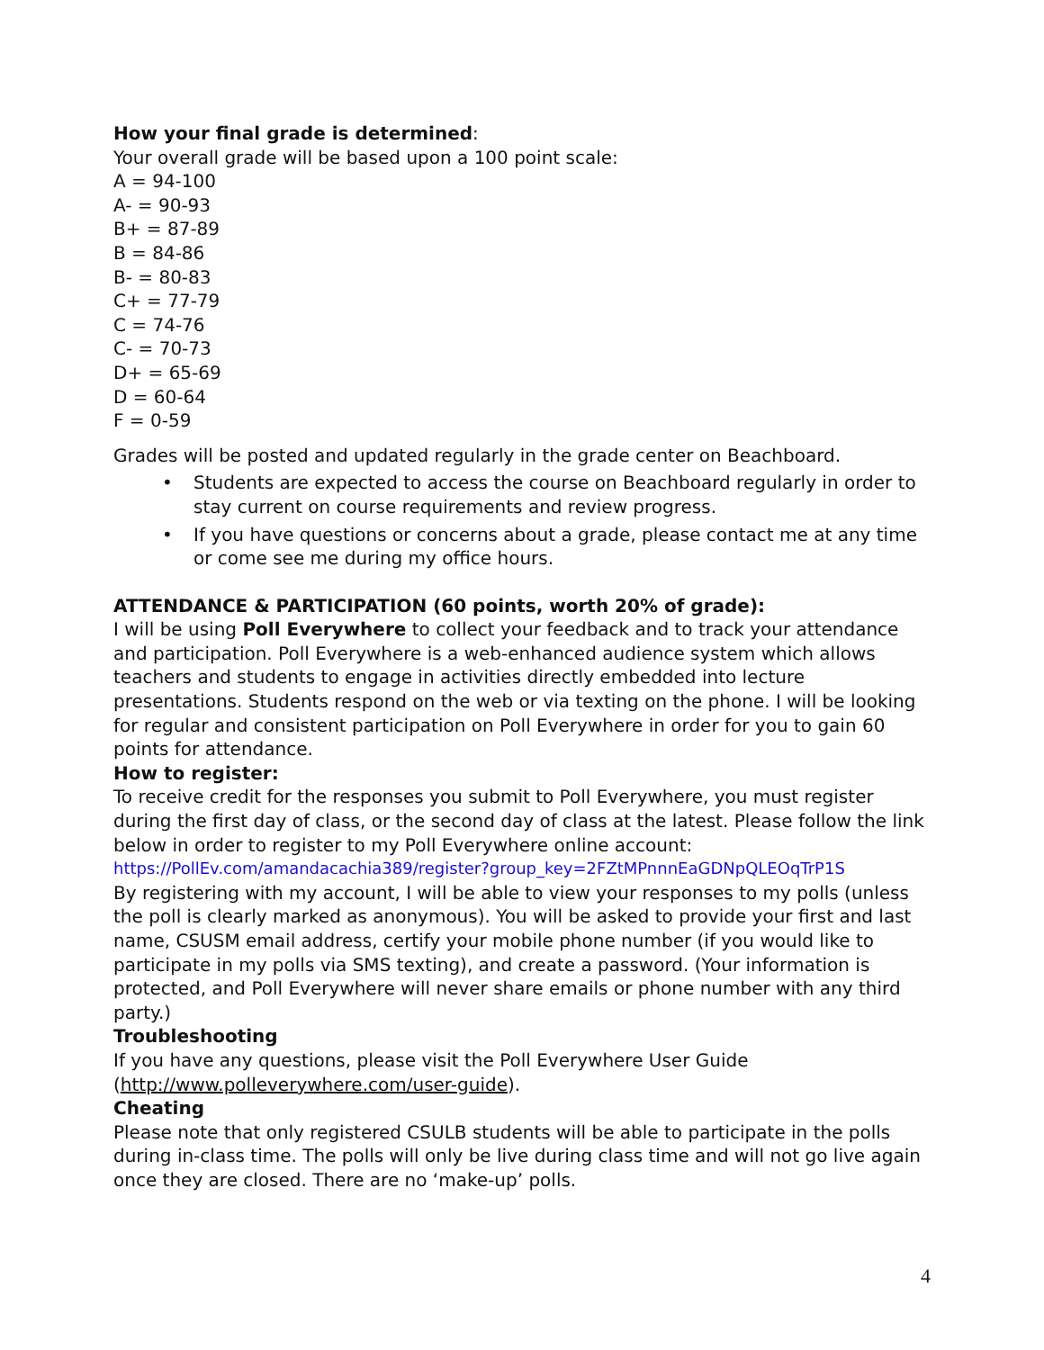How your final grade is determined:
Your overall grade will be based upon a 100 point scale:
A = 94-100
A- = 90-93
B+ = 87-89
B = 84-86
B- = 80-83
C+ = 77-79
C = 74-76
C- = 70-73
D+ = 65-69
D = 60-64
F = 0-59
Grades will be posted and updated regularly in the grade center on Beachboard.
• Students are expected to access the course on Beachboard regularly in order to stay current on course requirements and review progress.
• If you have questions or concerns about a grade, please contact me at any time or come see me during my office hours.
ATTENDANCE & PARTICIPATION (60 points, worth 20% of grade):
I will be using Poll Everywhere to collect your feedback and to track your attendance and participation. Poll Everywhere is a web-enhanced audience system which allows teachers and students to engage in activities directly embedded into lecture presentations. Students respond on the web or via texting on the phone. I will be looking for regular and consistent participation on Poll Everywhere in order for you to gain 60 points for attendance.
How to register:
To receive credit for the responses you submit to Poll Everywhere, you must register during the first day of class, or the second day of class at the latest. Please follow the link below in order to register to my Poll Everywhere online account:
https://PollEv.com/amandacachia389/register?group_key=2FZtMPnnnEaGDNpQLEOqTrP1S
By registering with my account, I will be able to view your responses to my polls (unless the poll is clearly marked as anonymous). You will be asked to provide your first and last name, CSUSM email address, certify your mobile phone number (if you would like to participate in my polls via SMS texting), and create a password. (Your information is protected, and Poll Everywhere will never share emails or phone number with any third party.)
Troubleshooting
If you have any questions, please visit the Poll Everywhere User Guide (http://www.polleverywhere.com/user-guide).
Cheating
Please note that only registered CSULB students will be able to participate in the polls during in-class time. The polls will only be live during class time and will not go live again once they are closed. There are no ‘make-up’ polls.
4